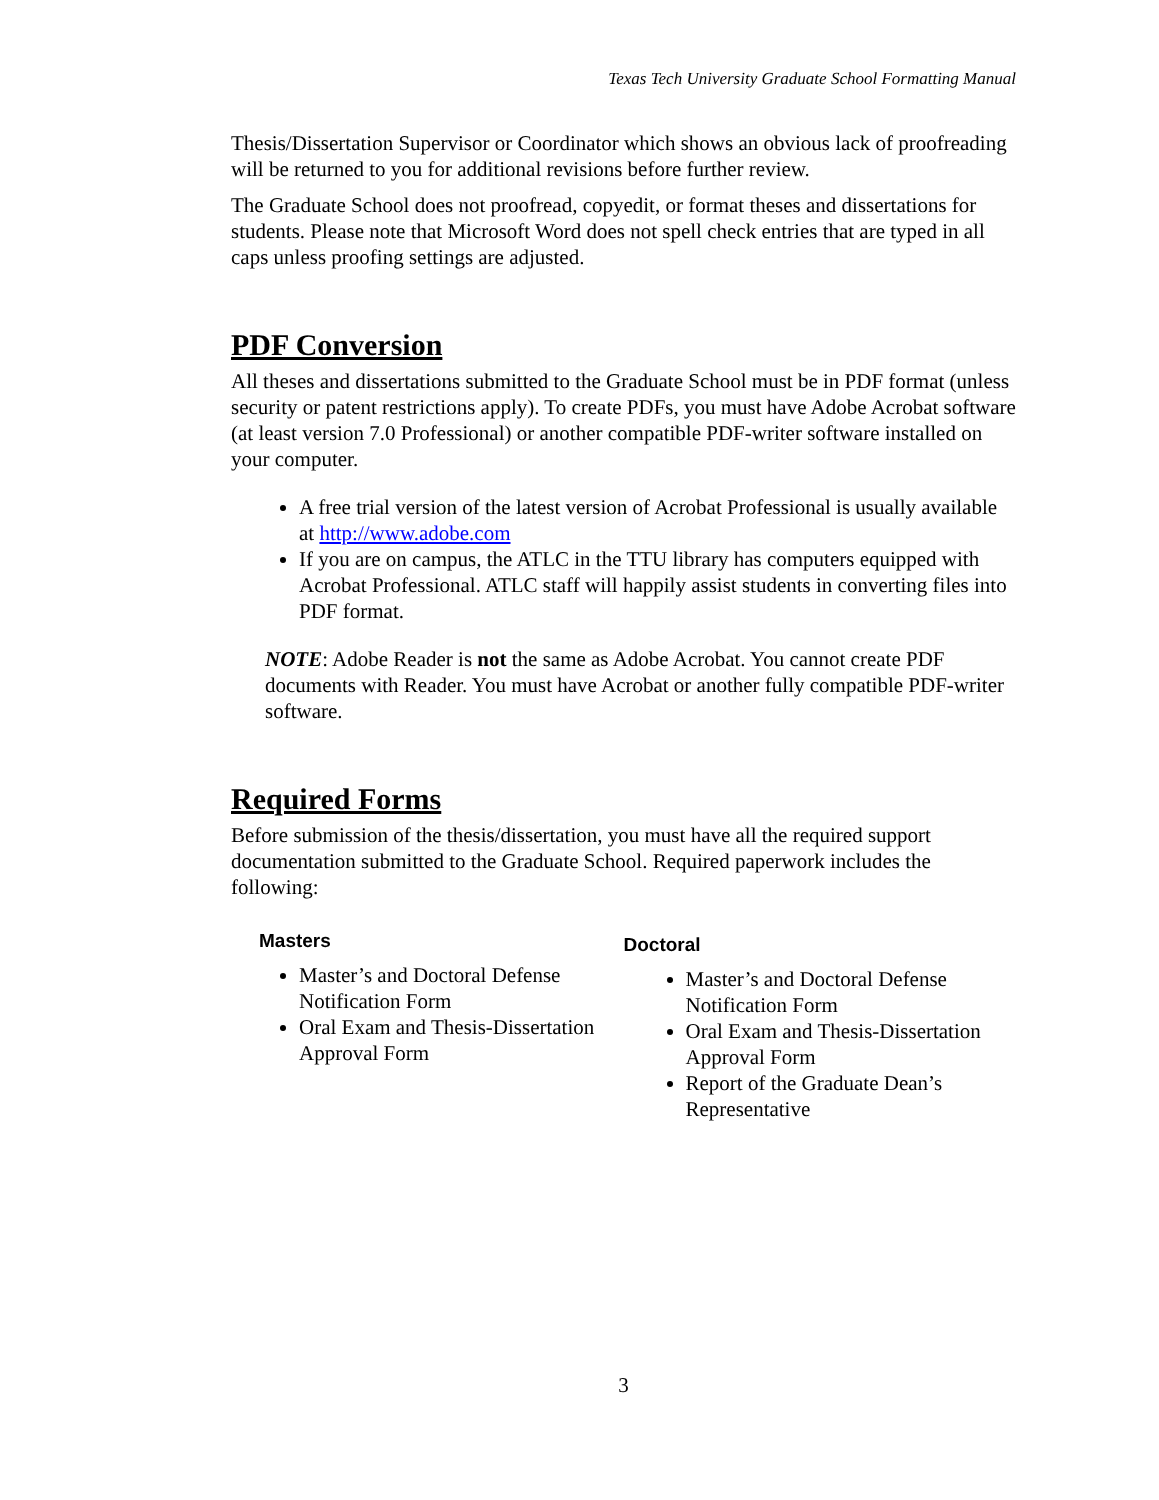Texas Tech University Graduate School Formatting Manual
Thesis/Dissertation Supervisor or Coordinator which shows an obvious lack of proofreading will be returned to you for additional revisions before further review.
The Graduate School does not proofread, copyedit, or format theses and dissertations for students. Please note that Microsoft Word does not spell check entries that are typed in all caps unless proofing settings are adjusted.
PDF Conversion
All theses and dissertations submitted to the Graduate School must be in PDF format (unless security or patent restrictions apply). To create PDFs, you must have Adobe Acrobat software (at least version 7.0 Professional) or another compatible PDF-writer software installed on your computer.
A free trial version of the latest version of Acrobat Professional is usually available at http://www.adobe.com
If you are on campus, the ATLC in the TTU library has computers equipped with Acrobat Professional. ATLC staff will happily assist students in converting files into PDF format.
NOTE: Adobe Reader is not the same as Adobe Acrobat. You cannot create PDF documents with Reader. You must have Acrobat or another fully compatible PDF-writer software.
Required Forms
Before submission of the thesis/dissertation, you must have all the required support documentation submitted to the Graduate School. Required paperwork includes the following:
Masters
Master’s and Doctoral Defense Notification Form
Oral Exam and Thesis-Dissertation Approval Form
Doctoral
Master’s and Doctoral Defense Notification Form
Oral Exam and Thesis-Dissertation Approval Form
Report of the Graduate Dean’s Representative
3